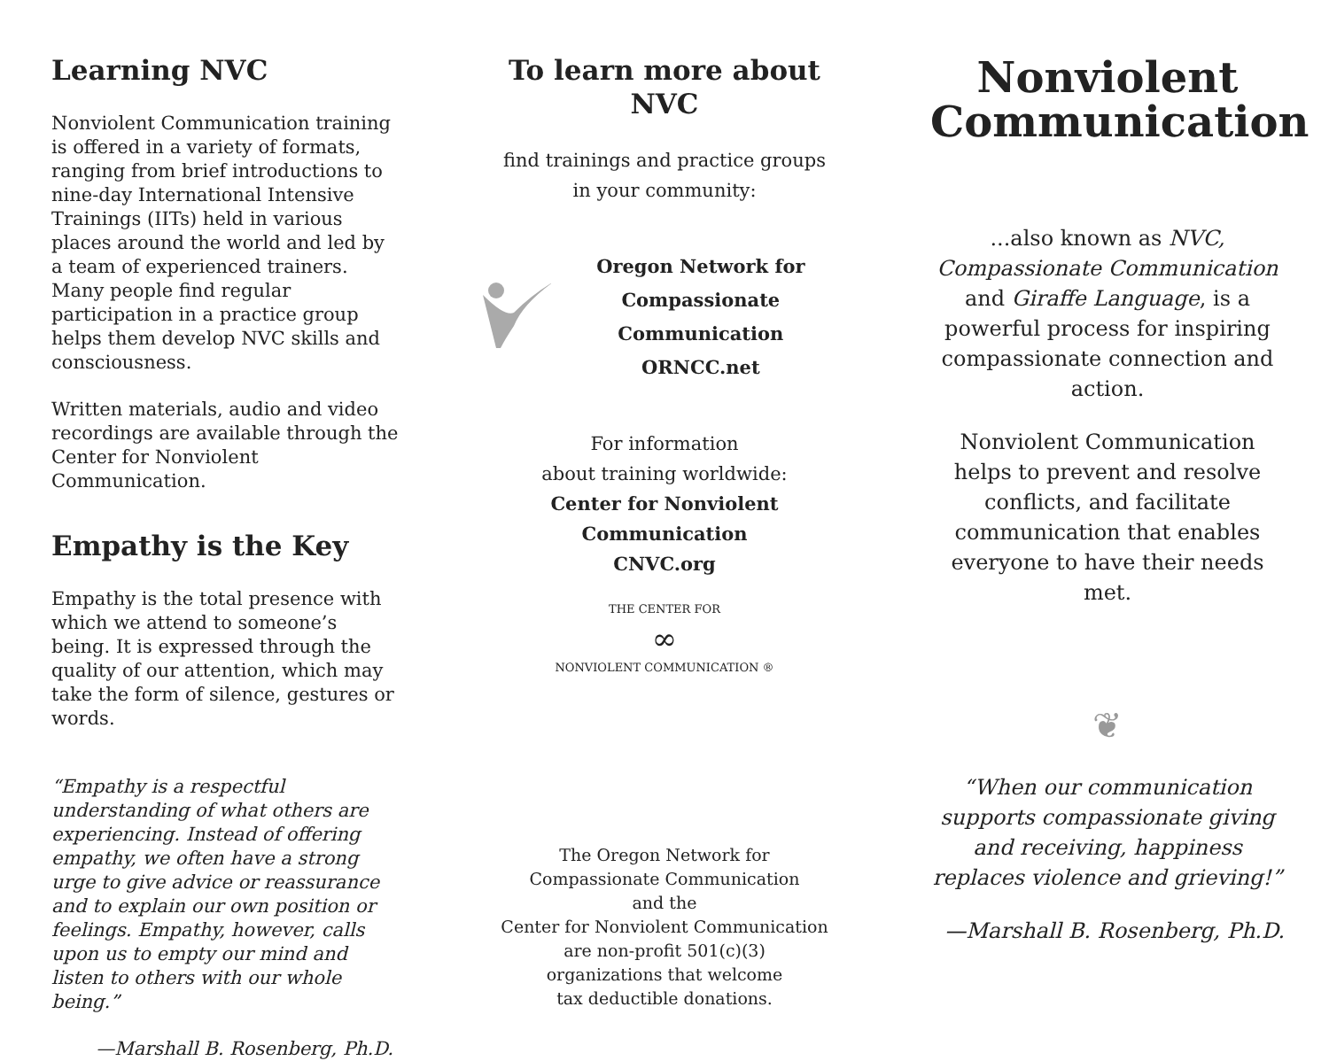Learning NVC
Nonviolent Communication training is offered in a variety of formats, ranging from brief introductions to nine-day International Intensive Trainings (IITs) held in various places around the world and led by a team of experienced trainers. Many people find regular participation in a practice group helps them develop NVC skills and consciousness.
Written materials, audio and video recordings are available through the Center for Nonviolent Communication.
Empathy is the Key
Empathy is the total presence with which we attend to someone’s being. It is expressed through the quality of our attention, which may take the form of silence, gestures or words.
“Empathy is a respectful understanding of what others are experiencing. Instead of offering empathy, we often have a strong urge to give advice or reassurance and to explain our own position or feelings. Empathy, however, calls upon us to empty our mind and listen to others with our whole being.”
—Marshall B. Rosenberg, Ph.D.
To learn more about NVC
find trainings and practice groups
in your community:
Oregon Network for
Compassionate Communication
ORNCC.net
For information
about training worldwide:
Center for Nonviolent Communication
CNVC.org
THE CENTER FOR
∞
NONVIOLENT COMMUNICATION ®
The Oregon Network for
Compassionate Communication
and the
Center for Nonviolent Communication
are non-profit 501(c)(3)
organizations that welcome
tax deductible donations.
Nonviolent
Communication
...also known as NVC,
Compassionate Communication
and Giraffe Language, is a powerful process for inspiring compassionate connection and action.
Nonviolent Communication helps to prevent and resolve conflicts, and facilitate communication that enables everyone to have their needs met.
❦
“When our communication supports compassionate giving and receiving, happiness replaces violence and grieving!”
—Marshall B. Rosenberg, Ph.D.